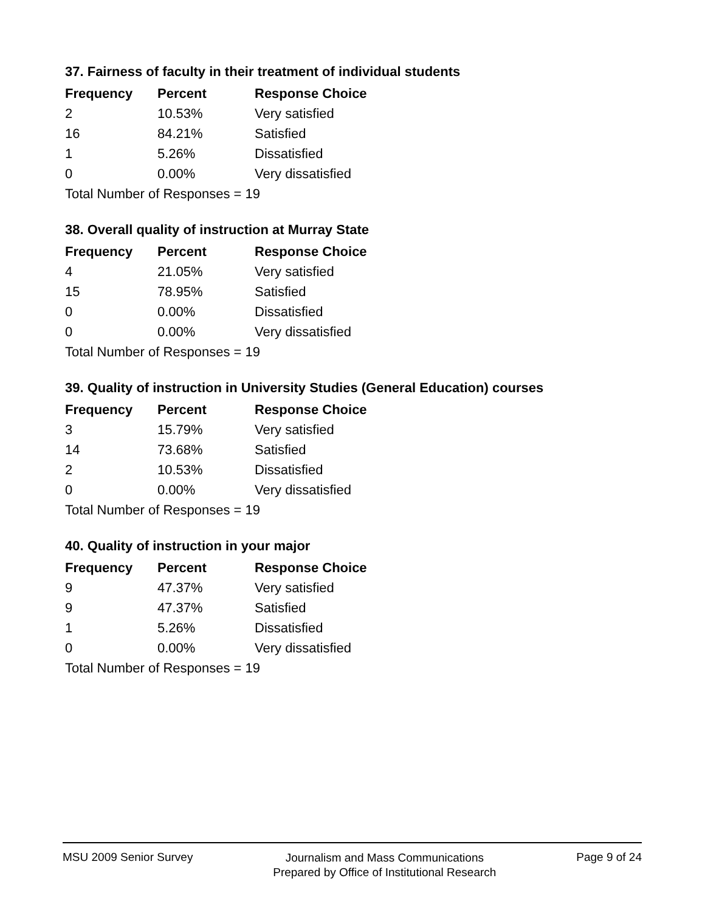37. Fairness of faculty in their treatment of individual students
| Frequency | Percent | Response Choice |
| --- | --- | --- |
| 2 | 10.53% | Very satisfied |
| 16 | 84.21% | Satisfied |
| 1 | 5.26% | Dissatisfied |
| 0 | 0.00% | Very dissatisfied |
| Total Number of Responses = 19 | | |
38. Overall quality of instruction at Murray State
| Frequency | Percent | Response Choice |
| --- | --- | --- |
| 4 | 21.05% | Very satisfied |
| 15 | 78.95% | Satisfied |
| 0 | 0.00% | Dissatisfied |
| 0 | 0.00% | Very dissatisfied |
| Total Number of Responses = 19 | | |
39. Quality of instruction in University Studies (General Education) courses
| Frequency | Percent | Response Choice |
| --- | --- | --- |
| 3 | 15.79% | Very satisfied |
| 14 | 73.68% | Satisfied |
| 2 | 10.53% | Dissatisfied |
| 0 | 0.00% | Very dissatisfied |
| Total Number of Responses = 19 | | |
40. Quality of instruction in your major
| Frequency | Percent | Response Choice |
| --- | --- | --- |
| 9 | 47.37% | Very satisfied |
| 9 | 47.37% | Satisfied |
| 1 | 5.26% | Dissatisfied |
| 0 | 0.00% | Very dissatisfied |
| Total Number of Responses = 19 | | |
MSU 2009 Senior Survey Journalism and Mass Communications
Prepared by Office of Institutional Research Page 9 of 24